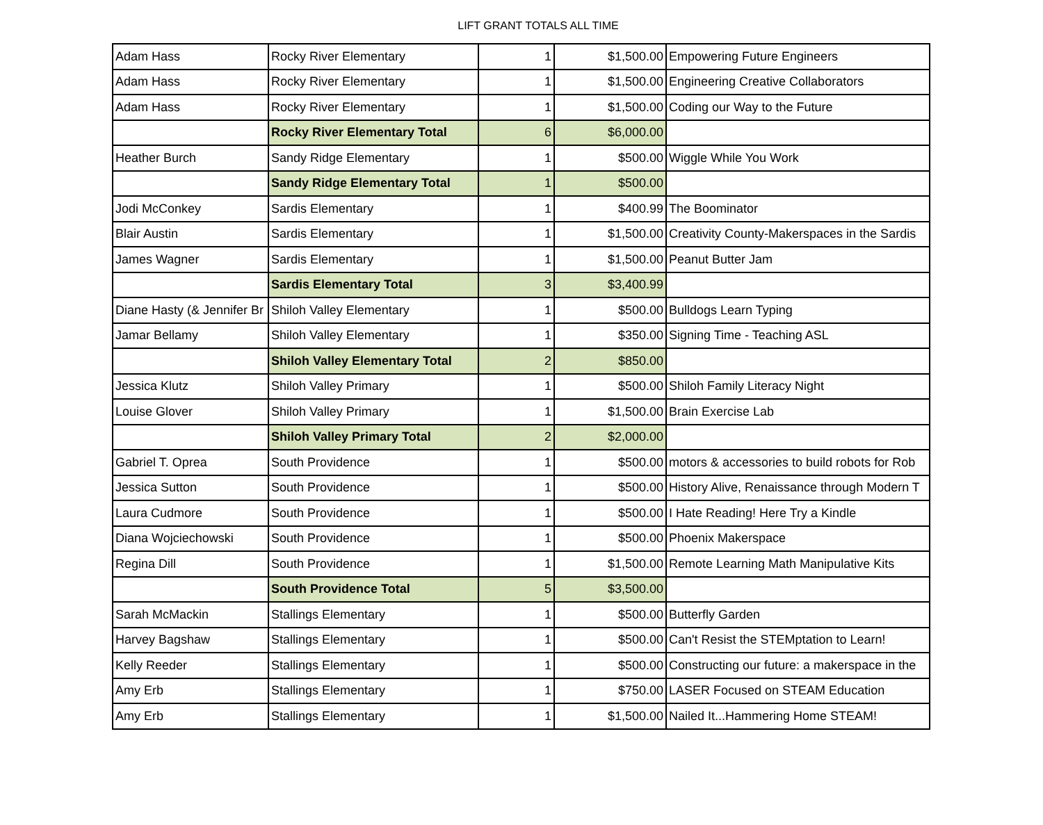LIFT GRANT TOTALS ALL TIME
| Adam Hass | Rocky River Elementary | 1 | $1,500.00 | Empowering Future Engineers |
| Adam Hass | Rocky River Elementary | 1 | $1,500.00 | Engineering Creative Collaborators |
| Adam Hass | Rocky River Elementary | 1 | $1,500.00 | Coding our Way to the Future |
| | Rocky River Elementary Total | 6 | $6,000.00 | |
| Heather Burch | Sandy Ridge Elementary | 1 | $500.00 | Wiggle While You Work |
| | Sandy Ridge Elementary Total | 1 | $500.00 | |
| Jodi McConkey | Sardis Elementary | 1 | $400.99 | The Boominator |
| Blair Austin | Sardis Elementary | 1 | $1,500.00 | Creativity County-Makerspaces in the Sardis |
| James Wagner | Sardis Elementary | 1 | $1,500.00 | Peanut Butter Jam |
| | Sardis Elementary Total | 3 | $3,400.99 | |
| Diane Hasty (& Jennifer Br | Shiloh Valley Elementary | 1 | $500.00 | Bulldogs Learn Typing |
| Jamar Bellamy | Shiloh Valley Elementary | 1 | $350.00 | Signing Time - Teaching ASL |
| | Shiloh Valley Elementary Total | 2 | $850.00 | |
| Jessica Klutz | Shiloh Valley Primary | 1 | $500.00 | Shiloh Family Literacy Night |
| Louise Glover | Shiloh Valley Primary | 1 | $1,500.00 | Brain Exercise Lab |
| | Shiloh Valley Primary Total | 2 | $2,000.00 | |
| Gabriel T. Oprea | South Providence | 1 | $500.00 | motors & accessories to build robots for Rob |
| Jessica Sutton | South Providence | 1 | $500.00 | History Alive, Renaissance through Modern T |
| Laura Cudmore | South Providence | 1 | $500.00 | I Hate Reading! Here Try a Kindle |
| Diana Wojciechowski | South Providence | 1 | $500.00 | Phoenix Makerspace |
| Regina Dill | South Providence | 1 | $1,500.00 | Remote Learning Math Manipulative Kits |
| | South Providence Total | 5 | $3,500.00 | |
| Sarah McMackin | Stallings Elementary | 1 | $500.00 | Butterfly Garden |
| Harvey Bagshaw | Stallings Elementary | 1 | $500.00 | Can't Resist the STEMptation to Learn! |
| Kelly Reeder | Stallings Elementary | 1 | $500.00 | Constructing our future: a makerspace in the |
| Amy Erb | Stallings Elementary | 1 | $750.00 | LASER Focused on STEAM Education |
| Amy Erb | Stallings Elementary | 1 | $1,500.00 | Nailed It...Hammering Home STEAM! |